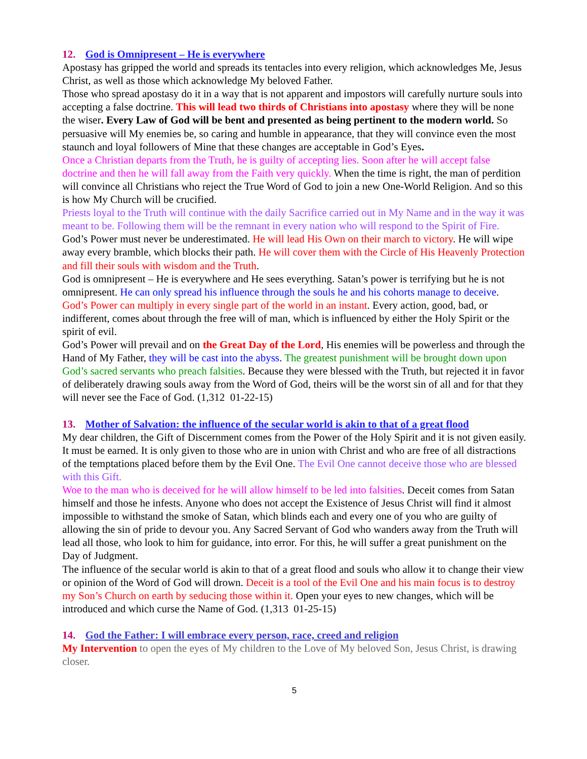12. God is Omnipresent – He is everywhere
Apostasy has gripped the world and spreads its tentacles into every religion, which acknowledges Me, Jesus Christ, as well as those which acknowledge My beloved Father.
Those who spread apostasy do it in a way that is not apparent and impostors will carefully nurture souls into accepting a false doctrine. This will lead two thirds of Christians into apostasy where they will be none the wiser. Every Law of God will be bent and presented as being pertinent to the modern world. So persuasive will My enemies be, so caring and humble in appearance, that they will convince even the most staunch and loyal followers of Mine that these changes are acceptable in God’s Eyes.
Once a Christian departs from the Truth, he is guilty of accepting lies. Soon after he will accept false doctrine and then he will fall away from the Faith very quickly. When the time is right, the man of perdition will convince all Christians who reject the True Word of God to join a new One-World Religion. And so this is how My Church will be crucified.
Priests loyal to the Truth will continue with the daily Sacrifice carried out in My Name and in the way it was meant to be. Following them will be the remnant in every nation who will respond to the Spirit of Fire. God’s Power must never be underestimated. He will lead His Own on their march to victory. He will wipe away every bramble, which blocks their path. He will cover them with the Circle of His Heavenly Protection and fill their souls with wisdom and the Truth.
God is omnipresent – He is everywhere and He sees everything. Satan’s power is terrifying but he is not omnipresent. He can only spread his influence through the souls he and his cohorts manage to deceive. God’s Power can multiply in every single part of the world in an instant. Every action, good, bad, or indifferent, comes about through the free will of man, which is influenced by either the Holy Spirit or the spirit of evil.
God’s Power will prevail and on the Great Day of the Lord, His enemies will be powerless and through the Hand of My Father, they will be cast into the abyss. The greatest punishment will be brought down upon God’s sacred servants who preach falsities. Because they were blessed with the Truth, but rejected it in favor of deliberately drawing souls away from the Word of God, theirs will be the worst sin of all and for that they will never see the Face of God. (1,312 01-22-15)
13. Mother of Salvation: the influence of the secular world is akin to that of a great flood
My dear children, the Gift of Discernment comes from the Power of the Holy Spirit and it is not given easily. It must be earned. It is only given to those who are in union with Christ and who are free of all distractions of the temptations placed before them by the Evil One. The Evil One cannot deceive those who are blessed with this Gift.
Woe to the man who is deceived for he will allow himself to be led into falsities. Deceit comes from Satan himself and those he infests. Anyone who does not accept the Existence of Jesus Christ will find it almost impossible to withstand the smoke of Satan, which blinds each and every one of you who are guilty of allowing the sin of pride to devour you. Any Sacred Servant of God who wanders away from the Truth will lead all those, who look to him for guidance, into error. For this, he will suffer a great punishment on the Day of Judgment.
The influence of the secular world is akin to that of a great flood and souls who allow it to change their view or opinion of the Word of God will drown. Deceit is a tool of the Evil One and his main focus is to destroy my Son’s Church on earth by seducing those within it. Open your eyes to new changes, which will be introduced and which curse the Name of God. (1,313 01-25-15)
14. God the Father: I will embrace every person, race, creed and religion
My Intervention to open the eyes of My children to the Love of My beloved Son, Jesus Christ, is drawing closer.
5